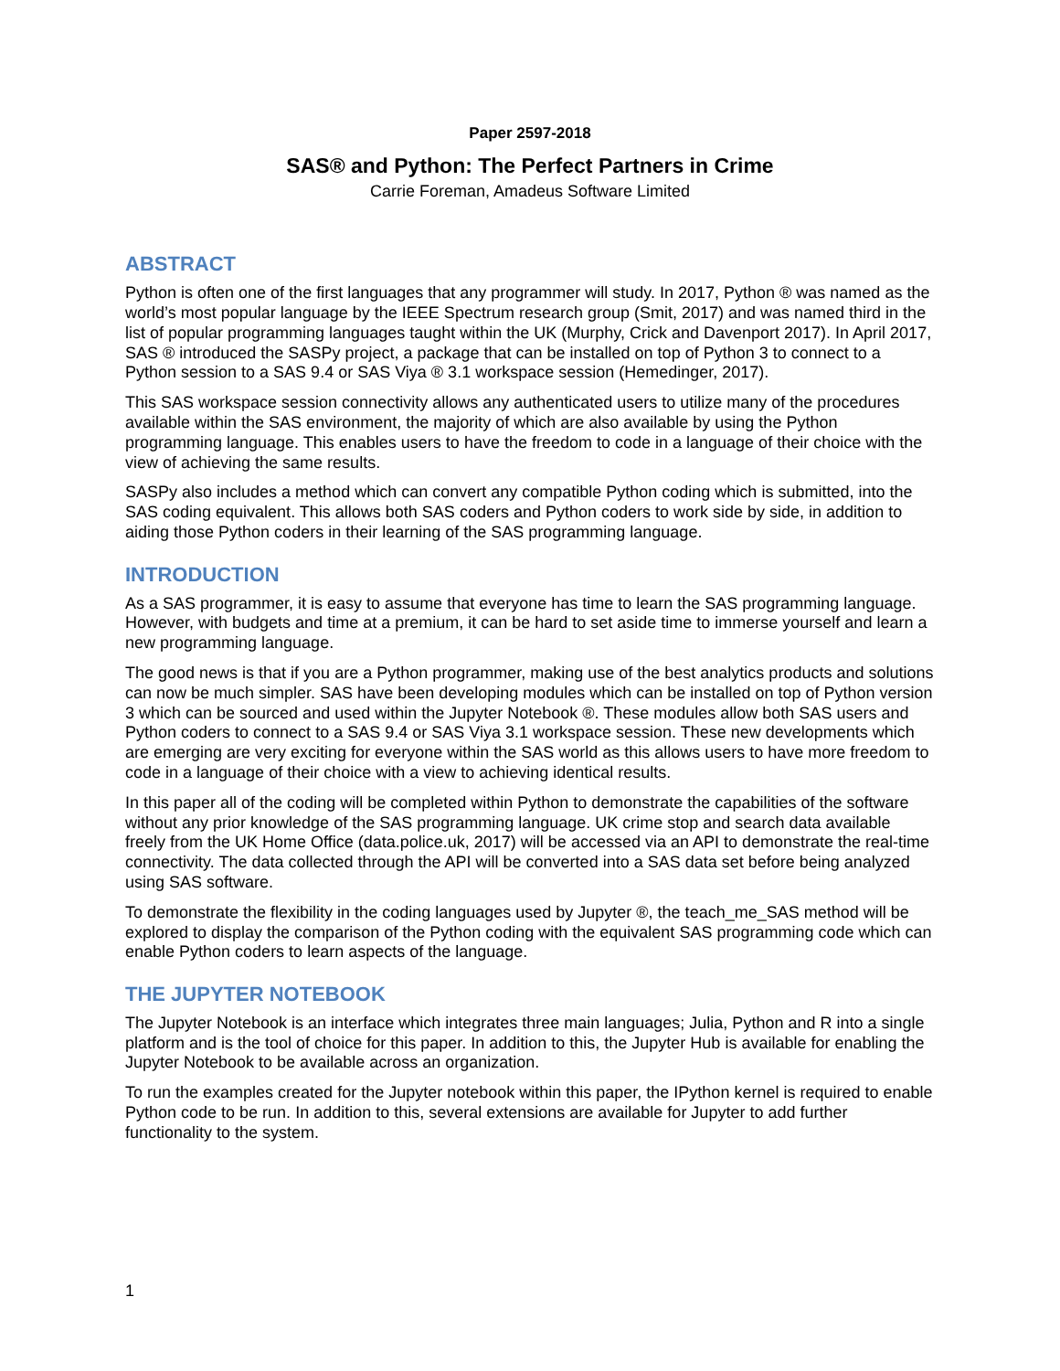Paper 2597-2018
SAS® and Python: The Perfect Partners in Crime
Carrie Foreman, Amadeus Software Limited
ABSTRACT
Python is often one of the first languages that any programmer will study. In 2017, Python ® was named as the world’s most popular language by the IEEE Spectrum research group (Smit, 2017) and was named third in the list of popular programming languages taught within the UK (Murphy, Crick and Davenport 2017). In April 2017, SAS ® introduced the SASPy project, a package that can be installed on top of Python 3 to connect to a Python session to a SAS 9.4 or SAS Viya ® 3.1 workspace session (Hemedinger, 2017).
This SAS workspace session connectivity allows any authenticated users to utilize many of the procedures available within the SAS environment, the majority of which are also available by using the Python programming language. This enables users to have the freedom to code in a language of their choice with the view of achieving the same results.
SASPy also includes a method which can convert any compatible Python coding which is submitted, into the SAS coding equivalent. This allows both SAS coders and Python coders to work side by side, in addition to aiding those Python coders in their learning of the SAS programming language.
INTRODUCTION
As a SAS programmer, it is easy to assume that everyone has time to learn the SAS programming language. However, with budgets and time at a premium, it can be hard to set aside time to immerse yourself and learn a new programming language.
The good news is that if you are a Python programmer, making use of the best analytics products and solutions can now be much simpler. SAS have been developing modules which can be installed on top of Python version 3 which can be sourced and used within the Jupyter Notebook ®. These modules allow both SAS users and Python coders to connect to a SAS 9.4 or SAS Viya 3.1 workspace session. These new developments which are emerging are very exciting for everyone within the SAS world as this allows users to have more freedom to code in a language of their choice with a view to achieving identical results.
In this paper all of the coding will be completed within Python to demonstrate the capabilities of the software without any prior knowledge of the SAS programming language. UK crime stop and search data available freely from the UK Home Office (data.police.uk, 2017) will be accessed via an API to demonstrate the real-time connectivity. The data collected through the API will be converted into a SAS data set before being analyzed using SAS software.
To demonstrate the flexibility in the coding languages used by Jupyter ®, the teach_me_SAS method will be explored to display the comparison of the Python coding with the equivalent SAS programming code which can enable Python coders to learn aspects of the language.
THE JUPYTER NOTEBOOK
The Jupyter Notebook is an interface which integrates three main languages; Julia, Python and R into a single platform and is the tool of choice for this paper. In addition to this, the Jupyter Hub is available for enabling the Jupyter Notebook to be available across an organization.
To run the examples created for the Jupyter notebook within this paper, the IPython kernel is required to enable Python code to be run. In addition to this, several extensions are available for Jupyter to add further functionality to the system.
1